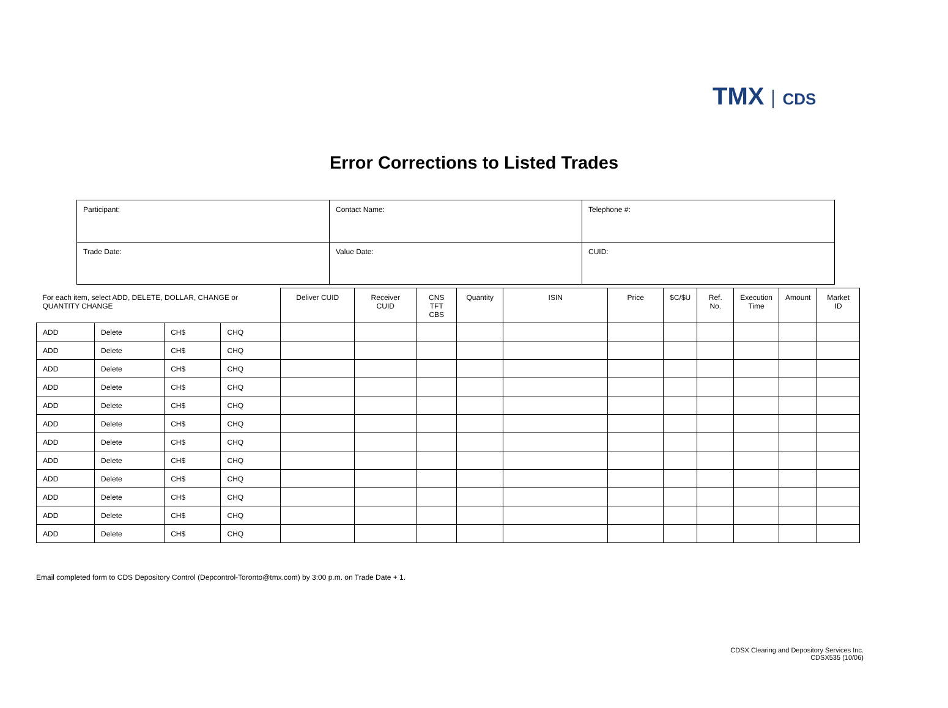TMX CDS
Error Corrections to Listed Trades
| Participant: | Contact Name: | Telephone #: |
| Trade Date: | Value Date: | CUID: |
| For each item, select ADD, DELETE, DOLLAR, CHANGE or QUANTITY CHANGE | | | | Deliver CUID | Receiver CUID | CNS TFT CBS | Quantity | ISIN | Price | $C/$U | Ref. No. | Execution Time | Amount | Market ID |
| --- | --- | --- | --- | --- | --- | --- | --- | --- | --- | --- | --- | --- | --- | --- |
| ADD | Delete | CH$ | CHQ | | | | | | | | | | | |
| ADD | Delete | CH$ | CHQ | | | | | | | | | | | |
| ADD | Delete | CH$ | CHQ | | | | | | | | | | | |
| ADD | Delete | CH$ | CHQ | | | | | | | | | | | |
| ADD | Delete | CH$ | CHQ | | | | | | | | | | | |
| ADD | Delete | CH$ | CHQ | | | | | | | | | | | |
| ADD | Delete | CH$ | CHQ | | | | | | | | | | | |
| ADD | Delete | CH$ | CHQ | | | | | | | | | | | |
| ADD | Delete | CH$ | CHQ | | | | | | | | | | | |
| ADD | Delete | CH$ | CHQ | | | | | | | | | | | |
| ADD | Delete | CH$ | CHQ | | | | | | | | | | | |
| ADD | Delete | CH$ | CHQ | | | | | | | | | | | |
Email completed form to CDS Depository Control (Depcontrol-Toronto@tmx.com) by 3:00 p.m. on Trade Date + 1.
CDSX Clearing and Depository Services Inc.
CDSX535 (10/06)